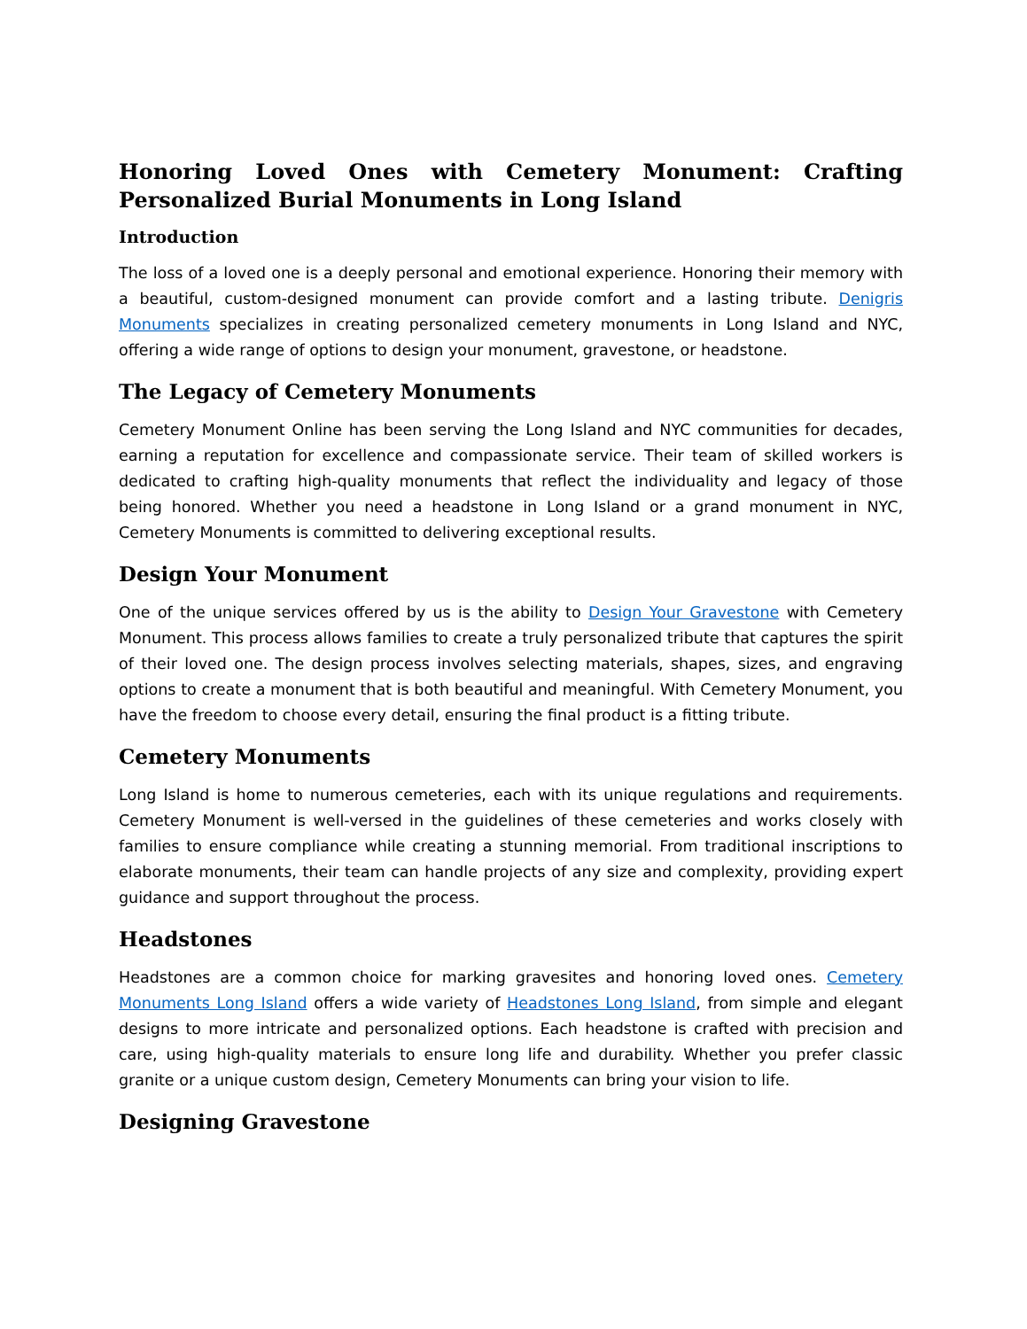Honoring Loved Ones with Cemetery Monument: Crafting Personalized Burial Monuments in Long Island
Introduction
The loss of a loved one is a deeply personal and emotional experience. Honoring their memory with a beautiful, custom-designed monument can provide comfort and a lasting tribute. Denigris Monuments specializes in creating personalized cemetery monuments in Long Island and NYC, offering a wide range of options to design your monument, gravestone, or headstone.
The Legacy of Cemetery Monuments
Cemetery Monument Online has been serving the Long Island and NYC communities for decades, earning a reputation for excellence and compassionate service. Their team of skilled workers is dedicated to crafting high-quality monuments that reflect the individuality and legacy of those being honored. Whether you need a headstone in Long Island or a grand monument in NYC, Cemetery Monuments is committed to delivering exceptional results.
Design Your Monument
One of the unique services offered by us is the ability to Design Your Gravestone with Cemetery Monument. This process allows families to create a truly personalized tribute that captures the spirit of their loved one. The design process involves selecting materials, shapes, sizes, and engraving options to create a monument that is both beautiful and meaningful. With Cemetery Monument, you have the freedom to choose every detail, ensuring the final product is a fitting tribute.
Cemetery Monuments
Long Island is home to numerous cemeteries, each with its unique regulations and requirements. Cemetery Monument is well-versed in the guidelines of these cemeteries and works closely with families to ensure compliance while creating a stunning memorial. From traditional inscriptions to elaborate monuments, their team can handle projects of any size and complexity, providing expert guidance and support throughout the process.
Headstones
Headstones are a common choice for marking gravesites and honoring loved ones. Cemetery Monuments Long Island offers a wide variety of Headstones Long Island, from simple and elegant designs to more intricate and personalized options. Each headstone is crafted with precision and care, using high-quality materials to ensure long life and durability. Whether you prefer classic granite or a unique custom design, Cemetery Monuments can bring your vision to life.
Designing Gravestone